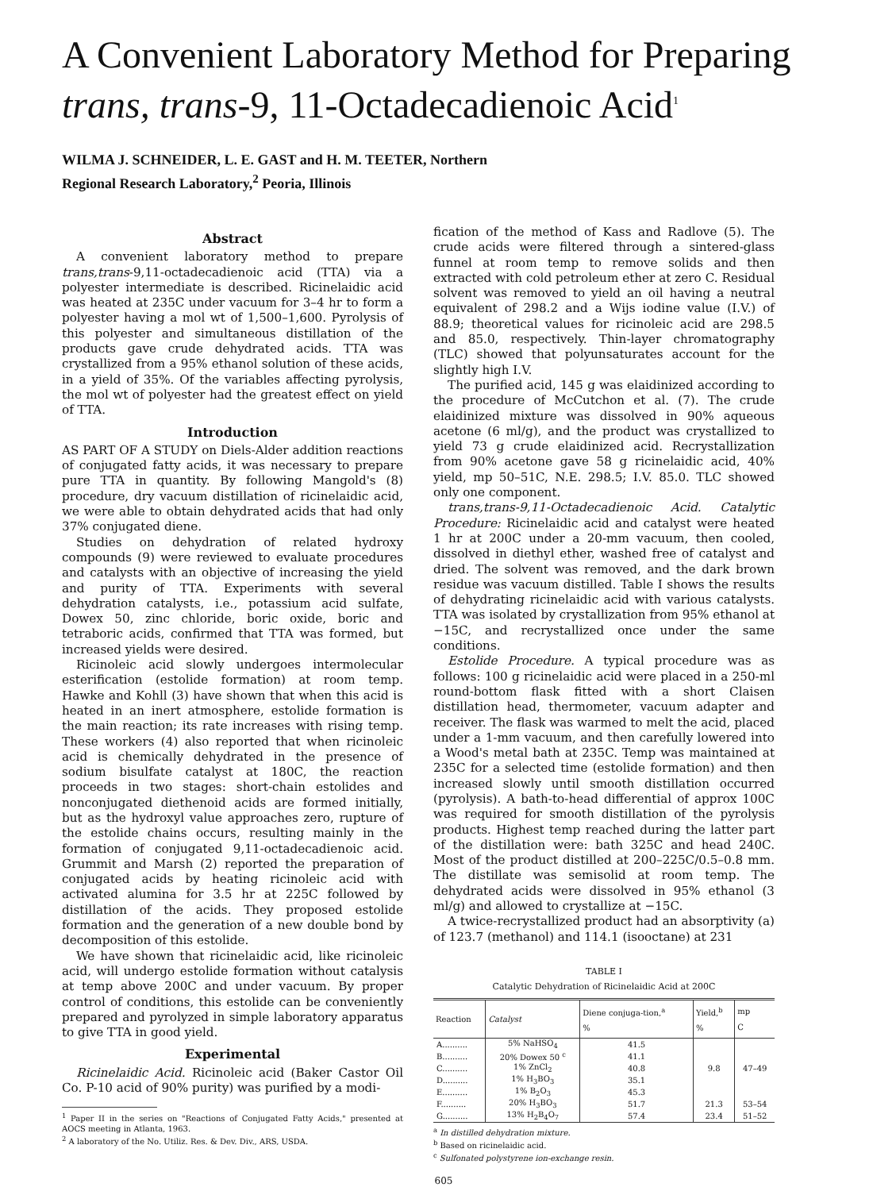A Convenient Laboratory Method for Preparing
trans, trans-9, 11-Octadecadienoic Acid<sup>1</sup>
WILMA J. SCHNEIDER, L. E. GAST and H. M. TEETER, Northern
Regional Research Laboratory,<sup>2</sup> Peoria, Illinois
Abstract
A convenient laboratory method to prepare trans,trans-9,11-octadecadienoic acid (TTA) via a polyester intermediate is described. Ricinelaidic acid was heated at 235C under vacuum for 3–4 hr to form a polyester having a mol wt of 1,500–1,600. Pyrolysis of this polyester and simultaneous distillation of the products gave crude dehydrated acids. TTA was crystallized from a 95% ethanol solution of these acids, in a yield of 35%. Of the variables affecting pyrolysis, the mol wt of polyester had the greatest effect on yield of TTA.
Introduction
AS PART OF A STUDY on Diels-Alder addition reactions of conjugated fatty acids, it was necessary to prepare pure TTA in quantity. By following Mangold's (8) procedure, dry vacuum distillation of ricinelaidic acid, we were able to obtain dehydrated acids that had only 37% conjugated diene.
Studies on dehydration of related hydroxy compounds (9) were reviewed to evaluate procedures and catalysts with an objective of increasing the yield and purity of TTA. Experiments with several dehydration catalysts, i.e., potassium acid sulfate, Dowex 50, zinc chloride, boric oxide, boric and tetraboric acids, confirmed that TTA was formed, but increased yields were desired.
Ricinoleic acid slowly undergoes intermolecular esterification (estolide formation) at room temp. Hawke and Kohll (3) have shown that when this acid is heated in an inert atmosphere, estolide formation is the main reaction; its rate increases with rising temp. These workers (4) also reported that when ricinoleic acid is chemically dehydrated in the presence of sodium bisulfate catalyst at 180C, the reaction proceeds in two stages: short-chain estolides and nonconjugated diethenoid acids are formed initially, but as the hydroxyl value approaches zero, rupture of the estolide chains occurs, resulting mainly in the formation of conjugated 9,11-octadecadienoic acid. Grummit and Marsh (2) reported the preparation of conjugated acids by heating ricinoleic acid with activated alumina for 3.5 hr at 225C followed by distillation of the acids. They proposed estolide formation and the generation of a new double bond by decomposition of this estolide.
We have shown that ricinelaidic acid, like ricinoleic acid, will undergo estolide formation without catalysis at temp above 200C and under vacuum. By proper control of conditions, this estolide can be conveniently prepared and pyrolyzed in simple laboratory apparatus to give TTA in good yield.
Experimental
Ricinelaidic Acid. Ricinoleic acid (Baker Castor Oil Co. P-10 acid of 90% purity) was purified by a modi-
<sup>1</sup> Paper II in the series on "Reactions of Conjugated Fatty Acids," presented at AOCS meeting in Atlanta, 1963.
<sup>2</sup> A laboratory of the No. Utiliz. Res. & Dev. Div., ARS, USDA.
fication of the method of Kass and Radlove (5). The crude acids were filtered through a sintered-glass funnel at room temp to remove solids and then extracted with cold petroleum ether at zero C. Residual solvent was removed to yield an oil having a neutral equivalent of 298.2 and a Wijs iodine value (I.V.) of 88.9; theoretical values for ricinoleic acid are 298.5 and 85.0, respectively. Thin-layer chromatography (TLC) showed that polyunsaturates account for the slightly high I.V.
The purified acid, 145 g was elaidinized according to the procedure of McCutchon et al. (7). The crude elaidinized mixture was dissolved in 90% aqueous acetone (6 ml/g), and the product was crystallized to yield 73 g crude elaidinized acid. Recrystallization from 90% acetone gave 58 g ricinelaidic acid, 40% yield, mp 50–51C, N.E. 298.5; I.V. 85.0. TLC showed only one component.
trans,trans-9,11-Octadecadienoic Acid. Catalytic Procedure: Ricinelaidic acid and catalyst were heated 1 hr at 200C under a 20-mm vacuum, then cooled, dissolved in diethyl ether, washed free of catalyst and dried. The solvent was removed, and the dark brown residue was vacuum distilled. Table I shows the results of dehydrating ricinelaidic acid with various catalysts. TTA was isolated by crystallization from 95% ethanol at −15C, and recrystallized once under the same conditions.
Estolide Procedure. A typical procedure was as follows: 100 g ricinelaidic acid were placed in a 250-ml round-bottom flask fitted with a short Claisen distillation head, thermometer, vacuum adapter and receiver. The flask was warmed to melt the acid, placed under a 1-mm vacuum, and then carefully lowered into a Wood's metal bath at 235C. Temp was maintained at 235C for a selected time (estolide formation) and then increased slowly until smooth distillation occurred (pyrolysis). A bath-to-head differential of approx 100C was required for smooth distillation of the pyrolysis products. Highest temp reached during the latter part of the distillation were: bath 325C and head 240C. Most of the product distilled at 200–225C/0.5–0.8 mm. The distillate was semisolid at room temp. The dehydrated acids were dissolved in 95% ethanol (3 ml/g) and allowed to crystallize at −15C.
A twice-recrystallized product had an absorptivity (a) of 123.7 (methanol) and 114.1 (isooctane) at 231
TABLE I
Catalytic Dehydration of Ricinelaidic Acid at 200C
| Reaction | Catalyst | Diene conjuga-tion,<sup>a</sup> % | Yield,<sup>b</sup> % | mp C |
| --- | --- | --- | --- | --- |
| A.......... | 5% NaHSO<sub>4</sub> | 41.5 | | |
| B.......... | 20% Dowex 50 <sup>c</sup> | 41.1 | | |
| C.......... | 1% ZnCl<sub>2</sub> | 40.8 | 9.8 | 47–49 |
| D.......... | 1% H<sub>3</sub>BO<sub>3</sub> | 35.1 | | |
| E.......... | 1% B<sub>2</sub>O<sub>3</sub> | 45.3 | | |
| F.......... | 20% H<sub>3</sub>BO<sub>3</sub> | 51.7 | 21.3 | 53–54 |
| G.......... | 13% H<sub>2</sub>B<sub>4</sub>O<sub>7</sub> | 57.4 | 23.4 | 51–52 |
<sup>a</sup> In distilled dehydration mixture.
<sup>b</sup> Based on ricinelaidic acid.
<sup>c</sup> Sulfonated polystyrene ion-exchange resin.
605